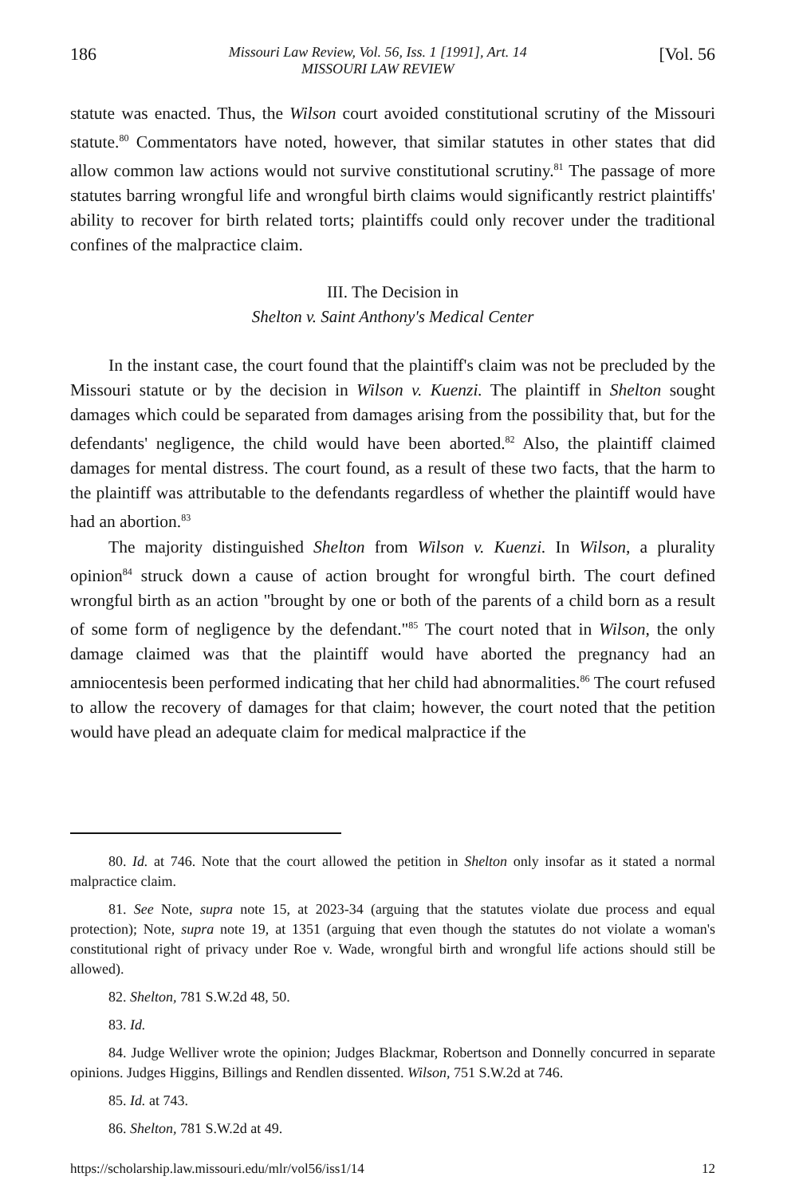186 Missouri Law Review, Vol. 56, Iss. 1 [1991], Art. 14
MISSOURI LAW REVIEW [Vol. 56
statute was enacted. Thus, the Wilson court avoided constitutional scrutiny of the Missouri statute.<sup>80</sup> Commentators have noted, however, that similar statutes in other states that did allow common law actions would not survive constitutional scrutiny.<sup>81</sup> The passage of more statutes barring wrongful life and wrongful birth claims would significantly restrict plaintiffs' ability to recover for birth related torts; plaintiffs could only recover under the traditional confines of the malpractice claim.
III. The Decision in
Shelton v. Saint Anthony's Medical Center
In the instant case, the court found that the plaintiff's claim was not be precluded by the Missouri statute or by the decision in Wilson v. Kuenzi. The plaintiff in Shelton sought damages which could be separated from damages arising from the possibility that, but for the defendants' negligence, the child would have been aborted.<sup>82</sup> Also, the plaintiff claimed damages for mental distress. The court found, as a result of these two facts, that the harm to the plaintiff was attributable to the defendants regardless of whether the plaintiff would have had an abortion.<sup>83</sup>
The majority distinguished Shelton from Wilson v. Kuenzi. In Wilson, a plurality opinion<sup>84</sup> struck down a cause of action brought for wrongful birth. The court defined wrongful birth as an action "brought by one or both of the parents of a child born as a result of some form of negligence by the defendant."<sup>85</sup> The court noted that in Wilson, the only damage claimed was that the plaintiff would have aborted the pregnancy had an amniocentesis been performed indicating that her child had abnormalities.<sup>86</sup> The court refused to allow the recovery of damages for that claim; however, the court noted that the petition would have plead an adequate claim for medical malpractice if the
80. Id. at 746. Note that the court allowed the petition in Shelton only insofar as it stated a normal malpractice claim.
81. See Note, supra note 15, at 2023-34 (arguing that the statutes violate due process and equal protection); Note, supra note 19, at 1351 (arguing that even though the statutes do not violate a woman's constitutional right of privacy under Roe v. Wade, wrongful birth and wrongful life actions should still be allowed).
82. Shelton, 781 S.W.2d 48, 50.
83. Id.
84. Judge Welliver wrote the opinion; Judges Blackmar, Robertson and Donnelly concurred in separate opinions. Judges Higgins, Billings and Rendlen dissented. Wilson, 751 S.W.2d at 746.
85. Id. at 743.
86. Shelton, 781 S.W.2d at 49.
https://scholarship.law.missouri.edu/mlr/vol56/iss1/14 12